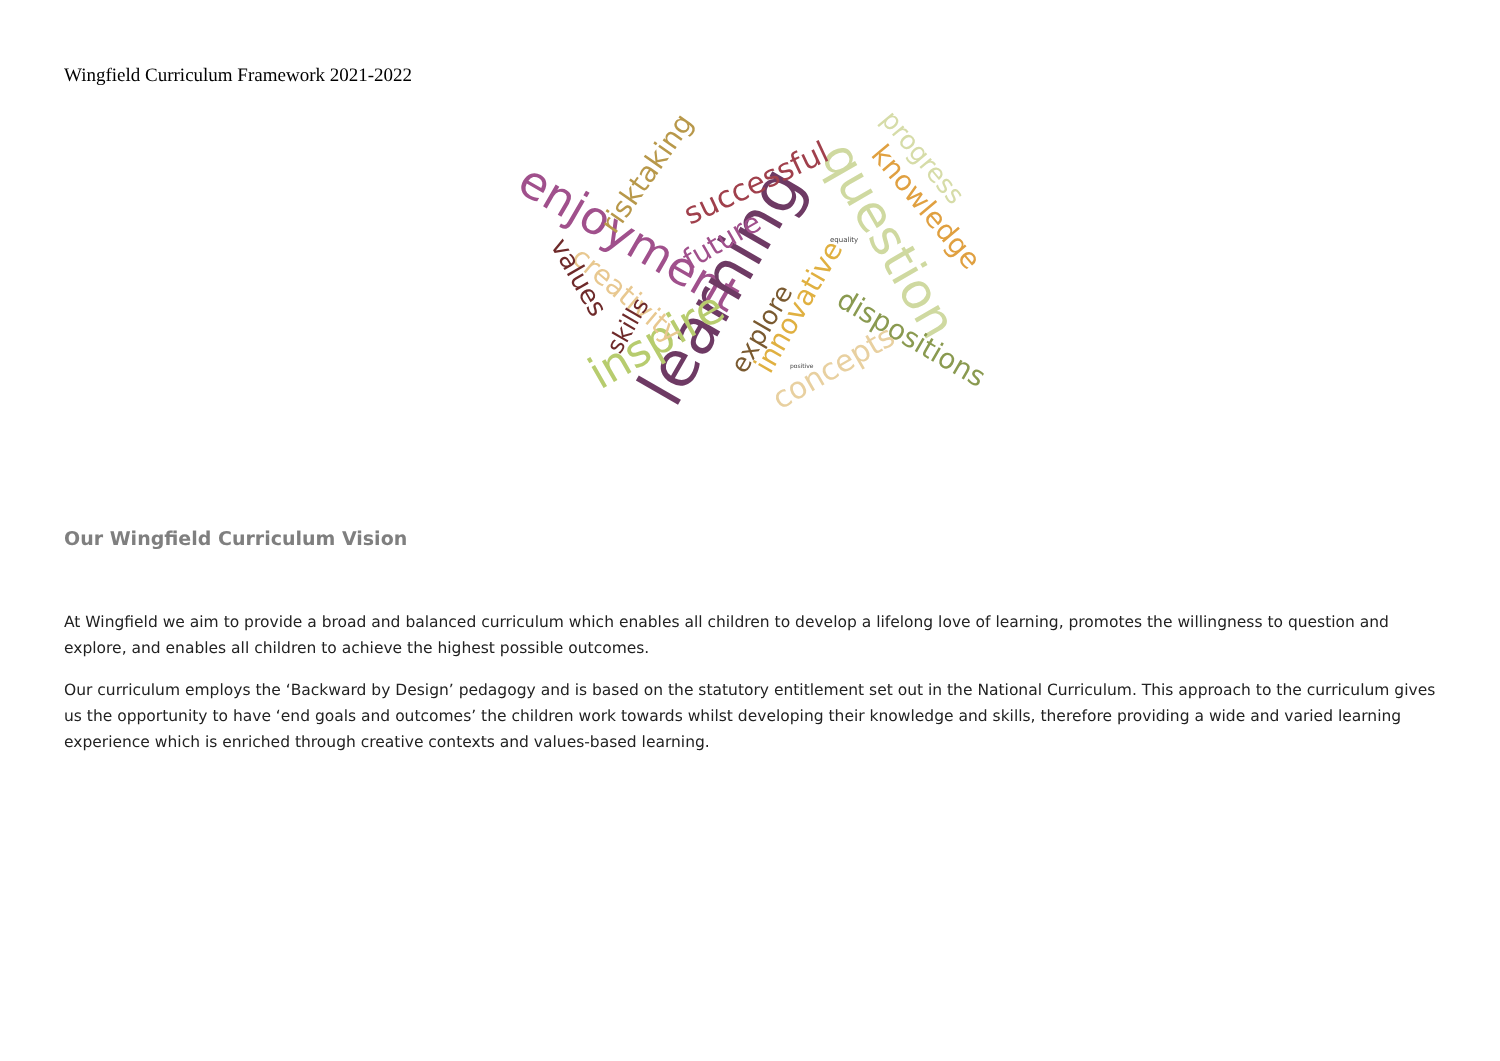Wingfield Curriculum Framework 2021-2022
enjoyment
learning
question
inspire
successful
knowledge
progress
dispositions
concepts
risktaking
creativity
values
innovative
future
explore
skills
equality
positive
Our Wingfield Curriculum Vision
At Wingfield we aim to provide a broad and balanced curriculum which enables all children to develop a lifelong love of learning, promotes the willingness to question and explore, and enables all children to achieve the highest possible outcomes.
Our curriculum employs the ‘Backward by Design’ pedagogy and is based on the statutory entitlement set out in the National Curriculum. This approach to the curriculum gives us the opportunity to have ‘end goals and outcomes’ the children work towards whilst developing their knowledge and skills, therefore providing a wide and varied learning experience which is enriched through creative contexts and values-based learning.